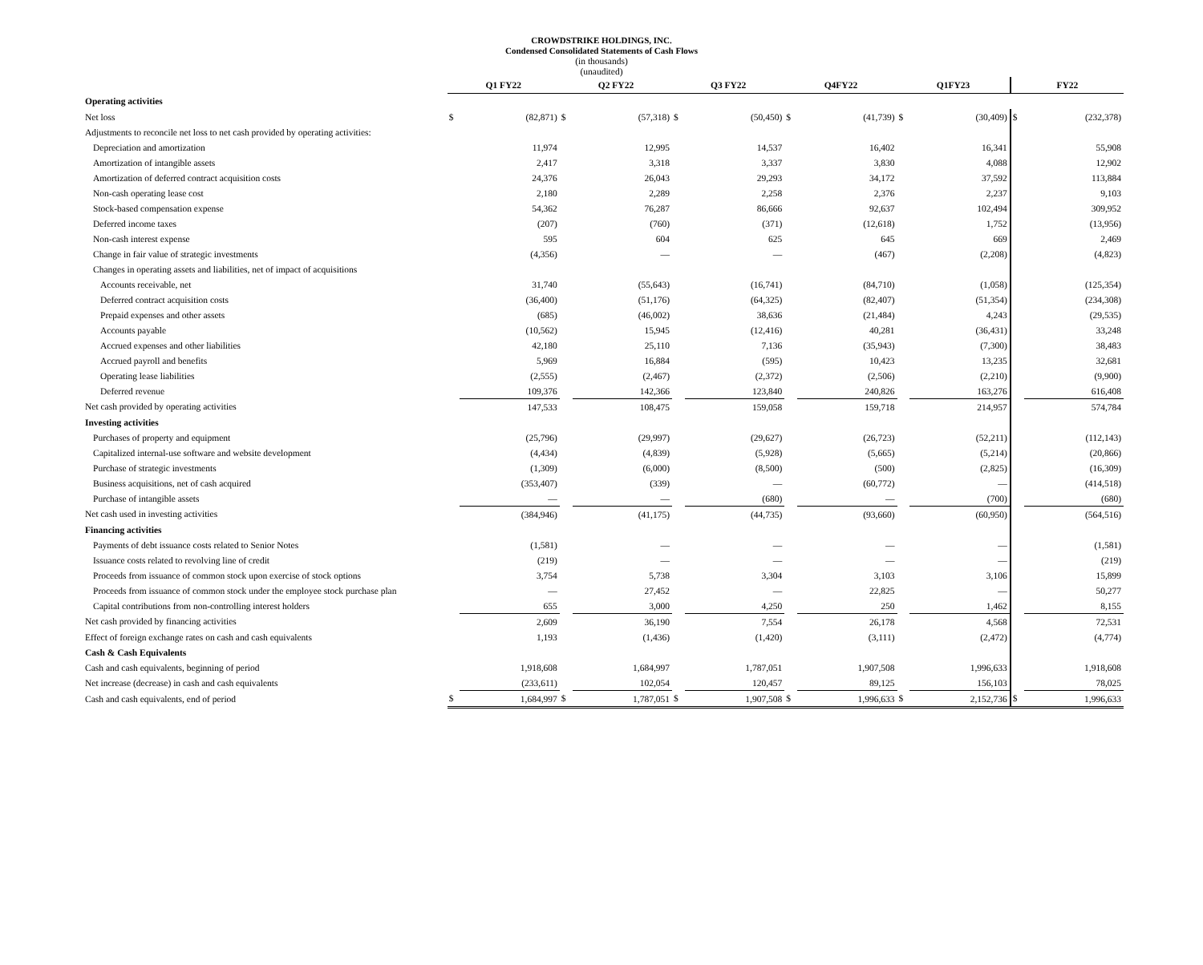CROWDSTRIKE HOLDINGS, INC.
Condensed Consolidated Statements of Cash Flows
(in thousands)
(unaudited)
| | Q1 FY22 | | Q2 FY22 | | Q3 FY22 | | Q4FY22 | | Q1FY23 | | FY22 | |
| Operating activities | | | | | | | | | | | | |
| Net loss | $ | (82,871) | $ | (57,318) | $ | (50,450) | $ | (41,739) | $ | (30,409) | $ | (232,378) |
| Adjustments to reconcile net loss to net cash provided by operating activities: | | | | | | | | | | | | |
| Depreciation and amortization | | 11,974 | | 12,995 | | 14,537 | | 16,402 | | 16,341 | | 55,908 |
| Amortization of intangible assets | | 2,417 | | 3,318 | | 3,337 | | 3,830 | | 4,088 | | 12,902 |
| Amortization of deferred contract acquisition costs | | 24,376 | | 26,043 | | 29,293 | | 34,172 | | 37,592 | | 113,884 |
| Non-cash operating lease cost | | 2,180 | | 2,289 | | 2,258 | | 2,376 | | 2,237 | | 9,103 |
| Stock-based compensation expense | | 54,362 | | 76,287 | | 86,666 | | 92,637 | | 102,494 | | 309,952 |
| Deferred income taxes | | (207) | | (760) | | (371) | | (12,618) | | 1,752 | | (13,956) |
| Non-cash interest expense | | 595 | | 604 | | 625 | | 645 | | 669 | | 2,469 |
| Change in fair value of strategic investments | | (4,356) | | — | | — | | (467) | | (2,208) | | (4,823) |
| Changes in operating assets and liabilities, net of impact of acquisitions | | | | | | | | | | | | |
| Accounts receivable, net | | 31,740 | | (55,643) | | (16,741) | | (84,710) | | (1,058) | | (125,354) |
| Deferred contract acquisition costs | | (36,400) | | (51,176) | | (64,325) | | (82,407) | | (51,354) | | (234,308) |
| Prepaid expenses and other assets | | (685) | | (46,002) | | 38,636 | | (21,484) | | 4,243 | | (29,535) |
| Accounts payable | | (10,562) | | 15,945 | | (12,416) | | 40,281 | | (36,431) | | 33,248 |
| Accrued expenses and other liabilities | | 42,180 | | 25,110 | | 7,136 | | (35,943) | | (7,300) | | 38,483 |
| Accrued payroll and benefits | | 5,969 | | 16,884 | | (595) | | 10,423 | | 13,235 | | 32,681 |
| Operating lease liabilities | | (2,555) | | (2,467) | | (2,372) | | (2,506) | | (2,210) | | (9,900) |
| Deferred revenue | | 109,376 | | 142,366 | | 123,840 | | 240,826 | | 163,276 | | 616,408 |
| Net cash provided by operating activities | | 147,533 | | 108,475 | | 159,058 | | 159,718 | | 214,957 | | 574,784 |
| Investing activities | | | | | | | | | | | | |
| Purchases of property and equipment | | (25,796) | | (29,997) | | (29,627) | | (26,723) | | (52,211) | | (112,143) |
| Capitalized internal-use software and website development | | (4,434) | | (4,839) | | (5,928) | | (5,665) | | (5,214) | | (20,866) |
| Purchase of strategic investments | | (1,309) | | (6,000) | | (8,500) | | (500) | | (2,825) | | (16,309) |
| Business acquisitions, net of cash acquired | | (353,407) | | (339) | | — | | (60,772) | | — | | (414,518) |
| Purchase of intangible assets | | — | | — | | (680) | | — | | (700) | | (680) |
| Net cash used in investing activities | | (384,946) | | (41,175) | | (44,735) | | (93,660) | | (60,950) | | (564,516) |
| Financing activities | | | | | | | | | | | | |
| Payments of debt issuance costs related to Senior Notes | | (1,581) | | — | | — | | — | | — | | (1,581) |
| Issuance costs related to revolving line of credit | | (219) | | — | | — | | — | | — | | (219) |
| Proceeds from issuance of common stock upon exercise of stock options | | 3,754 | | 5,738 | | 3,304 | | 3,103 | | 3,106 | | 15,899 |
| Proceeds from issuance of common stock under the employee stock purchase plan | | — | | 27,452 | | — | | 22,825 | | — | | 50,277 |
| Capital contributions from non-controlling interest holders | | 655 | | 3,000 | | 4,250 | | 250 | | 1,462 | | 8,155 |
| Net cash provided by financing activities | | 2,609 | | 36,190 | | 7,554 | | 26,178 | | 4,568 | | 72,531 |
| Effect of foreign exchange rates on cash and cash equivalents | | 1,193 | | (1,436) | | (1,420) | | (3,111) | | (2,472) | | (4,774) |
| Cash & Cash Equivalents | | | | | | | | | | | | |
| Cash and cash equivalents, beginning of period | | 1,918,608 | | 1,684,997 | | 1,787,051 | | 1,907,508 | | 1,996,633 | | 1,918,608 |
| Net increase (decrease) in cash and cash equivalents | | (233,611) | | 102,054 | | 120,457 | | 89,125 | | 156,103 | | 78,025 |
| Cash and cash equivalents, end of period | $ | 1,684,997 | $ | 1,787,051 | $ | 1,907,508 | $ | 1,996,633 | $ | 2,152,736 | $ | 1,996,633 |